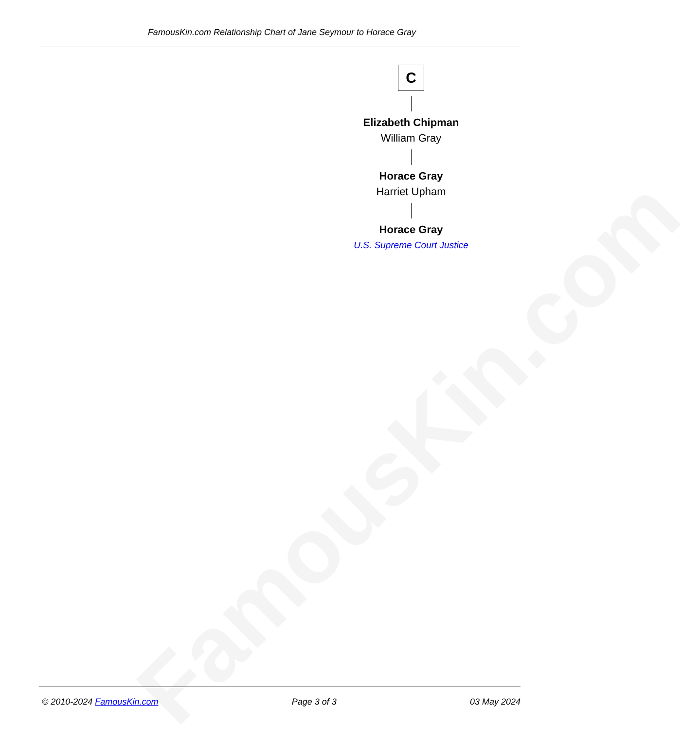FamousKin.com Relationship Chart of Jane Seymour to Horace Gray
FamousKin.com
C
Elizabeth Chipman
William Gray
Horace Gray
Harriet Upham
Horace Gray
U.S. Supreme Court Justice
© 2010-2024 FamousKin.com Page 3 of 3 03 May 2024